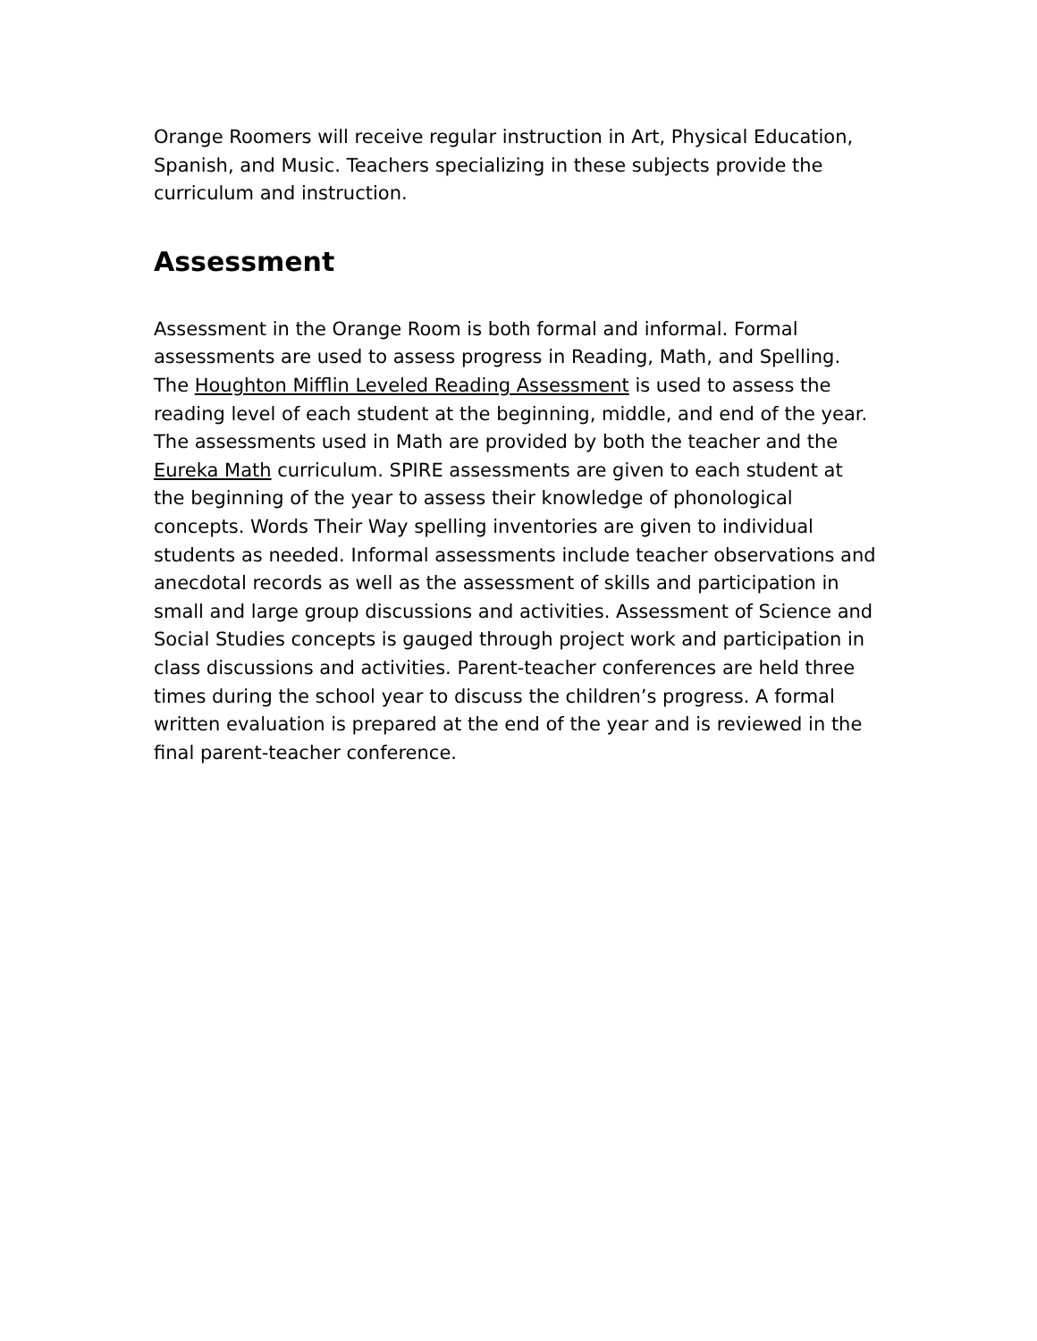Orange Roomers will receive regular instruction in Art, Physical Education, Spanish, and Music. Teachers specializing in these subjects provide the curriculum and instruction.
Assessment
Assessment in the Orange Room is both formal and informal. Formal assessments are used to assess progress in Reading, Math, and Spelling. The Houghton Mifflin Leveled Reading Assessment is used to assess the reading level of each student at the beginning, middle, and end of the year. The assessments used in Math are provided by both the teacher and the Eureka Math curriculum. SPIRE assessments are given to each student at the beginning of the year to assess their knowledge of phonological concepts. Words Their Way spelling inventories are given to individual students as needed. Informal assessments include teacher observations and anecdotal records as well as the assessment of skills and participation in small and large group discussions and activities. Assessment of Science and Social Studies concepts is gauged through project work and participation in class discussions and activities. Parent-teacher conferences are held three times during the school year to discuss the children’s progress. A formal written evaluation is prepared at the end of the year and is reviewed in the final parent-teacher conference.